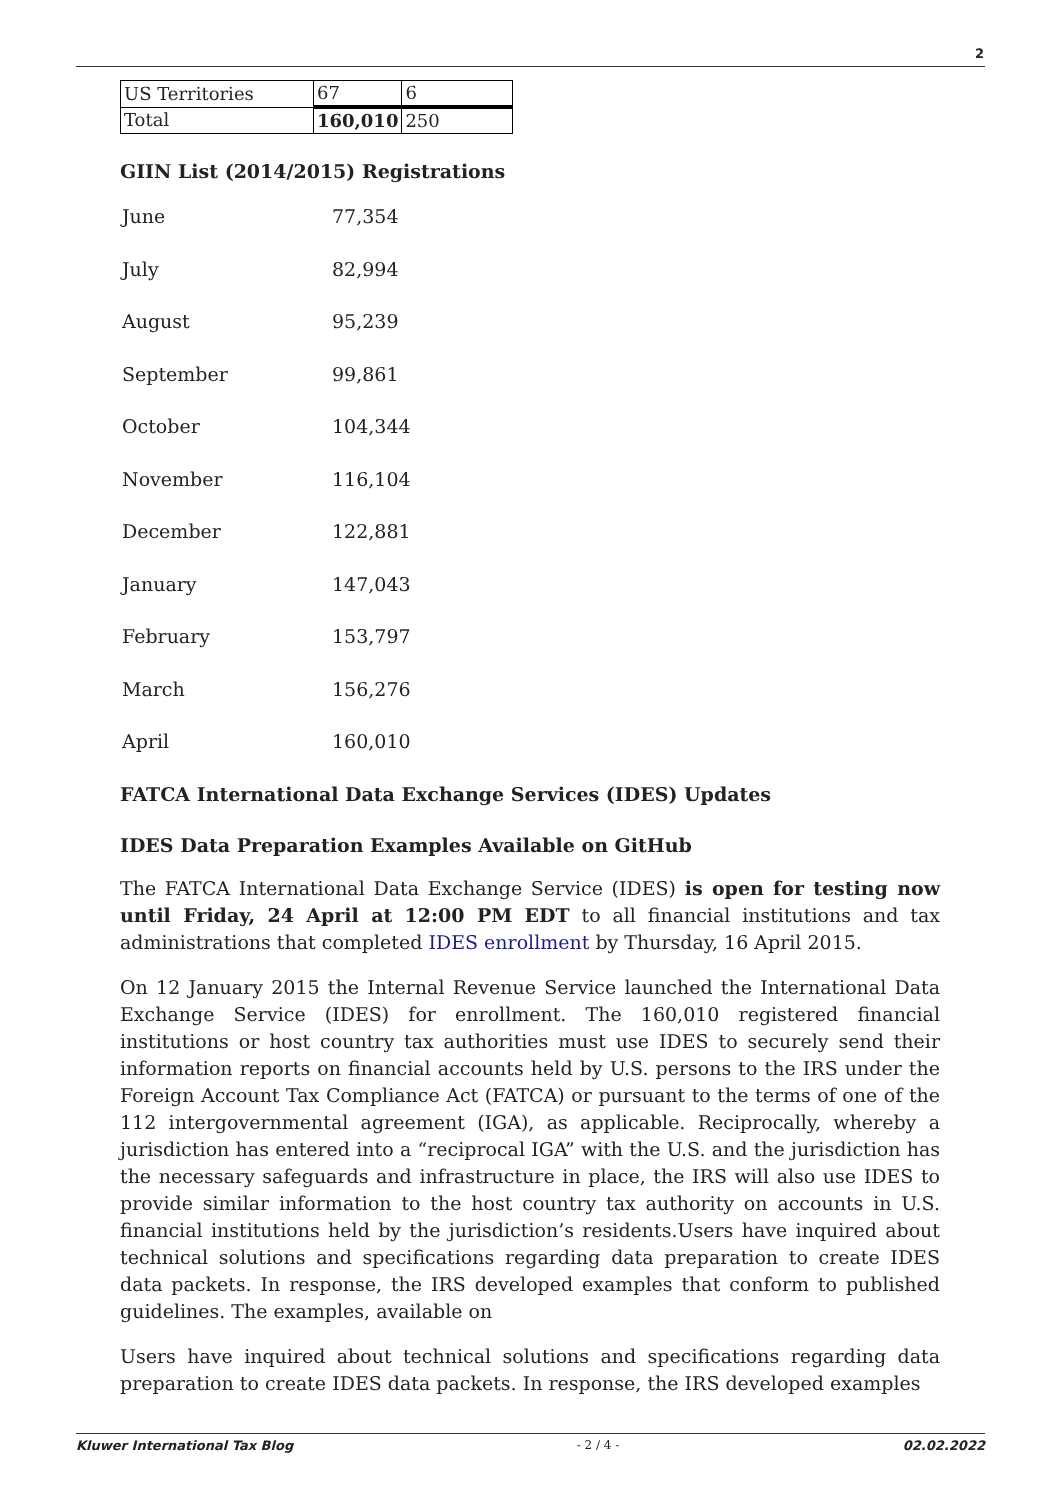2
| US Territories | 67 | 6 |
| Total | 160,010 | 250 |
GIIN List (2014/2015) Registrations
| June | 77,354 |
| July | 82,994 |
| August | 95,239 |
| September | 99,861 |
| October | 104,344 |
| November | 116,104 |
| December | 122,881 |
| January | 147,043 |
| February | 153,797 |
| March | 156,276 |
| April | 160,010 |
FATCA International Data Exchange Services (IDES) Updates
IDES Data Preparation Examples Available on GitHub
The FATCA International Data Exchange Service (IDES) is open for testing now until Friday, 24 April at 12:00 PM EDT to all financial institutions and tax administrations that completed IDES enrollment by Thursday, 16 April 2015.
On 12 January 2015 the Internal Revenue Service launched the International Data Exchange Service (IDES) for enrollment. The 160,010 registered financial institutions or host country tax authorities must use IDES to securely send their information reports on financial accounts held by U.S. persons to the IRS under the Foreign Account Tax Compliance Act (FATCA) or pursuant to the terms of one of the 112 intergovernmental agreement (IGA), as applicable. Reciprocally, whereby a jurisdiction has entered into a “reciprocal IGA” with the U.S. and the jurisdiction has the necessary safeguards and infrastructure in place, the IRS will also use IDES to provide similar information to the host country tax authority on accounts in U.S. financial institutions held by the jurisdiction’s residents.Users have inquired about technical solutions and specifications regarding data preparation to create IDES data packets. In response, the IRS developed examples that conform to published guidelines. The examples, available on
Users have inquired about technical solutions and specifications regarding data preparation to create IDES data packets. In response, the IRS developed examples
Kluwer International Tax Blog - 2 / 4 - 02.02.2022